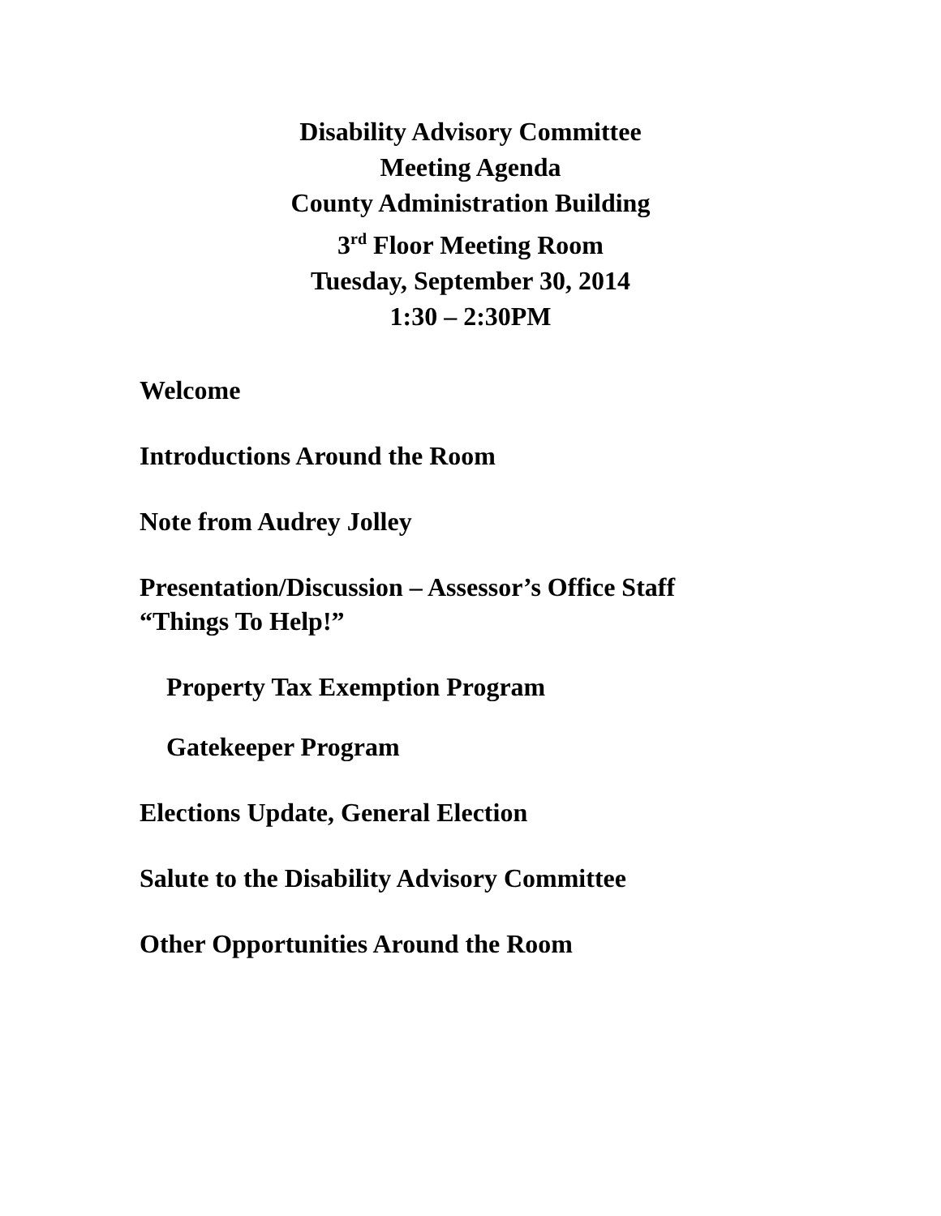Disability Advisory Committee
Meeting Agenda
County Administration Building
3<sup>rd</sup> Floor Meeting Room
Tuesday, September 30, 2014
1:30 – 2:30PM
Welcome
Introductions Around the Room
Note from Audrey Jolley
Presentation/Discussion – Assessor’s Office Staff
“Things To Help!”
Property Tax Exemption Program
Gatekeeper Program
Elections Update, General Election
Salute to the Disability Advisory Committee
Other Opportunities Around the Room